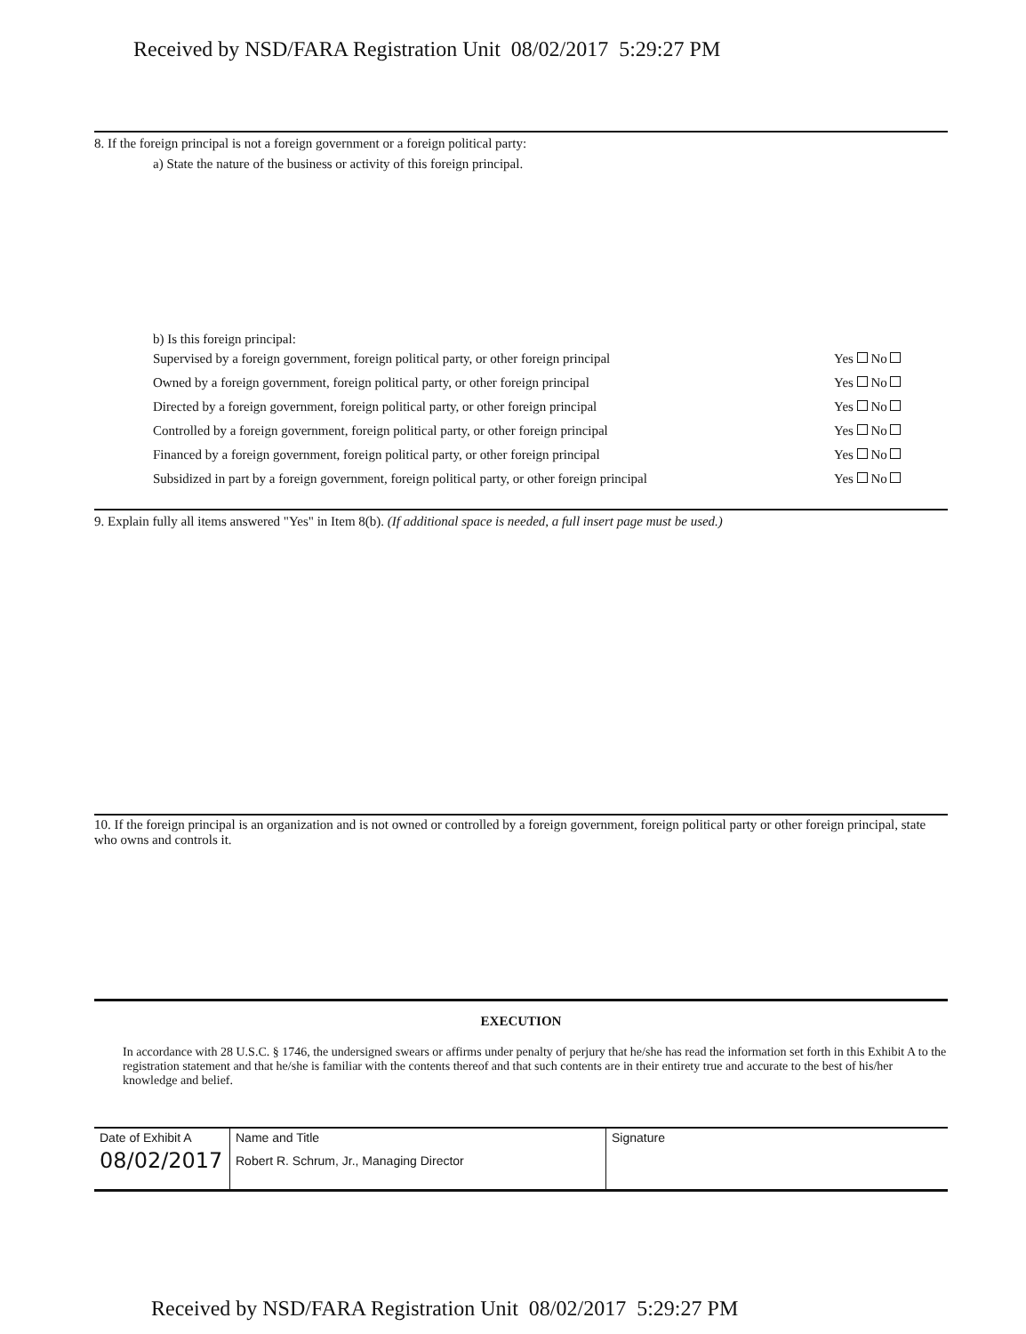Received by NSD/FARA Registration Unit 08/02/2017 5:29:27 PM
8. If the foreign principal is not a foreign government or a foreign political party:
a) State the nature of the business or activity of this foreign principal.
b) Is this foreign principal:
| Supervised by a foreign government, foreign political party, or other foreign principal | Yes No |
| Owned by a foreign government, foreign political party, or other foreign principal | Yes No |
| Directed by a foreign government, foreign political party, or other foreign principal | Yes No |
| Controlled by a foreign government, foreign political party, or other foreign principal | Yes No |
| Financed by a foreign government, foreign political party, or other foreign principal | Yes No |
| Subsidized in part by a foreign government, foreign political party, or other foreign principal | Yes No |
9. Explain fully all items answered "Yes" in Item 8(b). (If additional space is needed, a full insert page must be used.)
10. If the foreign principal is an organization and is not owned or controlled by a foreign government, foreign political party or other foreign principal, state who owns and controls it.
EXECUTION
In accordance with 28 U.S.C. § 1746, the undersigned swears or affirms under penalty of perjury that he/she has read the information set forth in this Exhibit A to the registration statement and that he/she is familiar with the contents thereof and that such contents are in their entirety true and accurate to the best of his/her knowledge and belief.
| Date of Exhibit A | Name and Title | Signature |
| --- | --- | --- |
| 08/02/2017 | Robert R. Schrum, Jr., Managing Director | |
Received by NSD/FARA Registration Unit 08/02/2017 5:29:27 PM